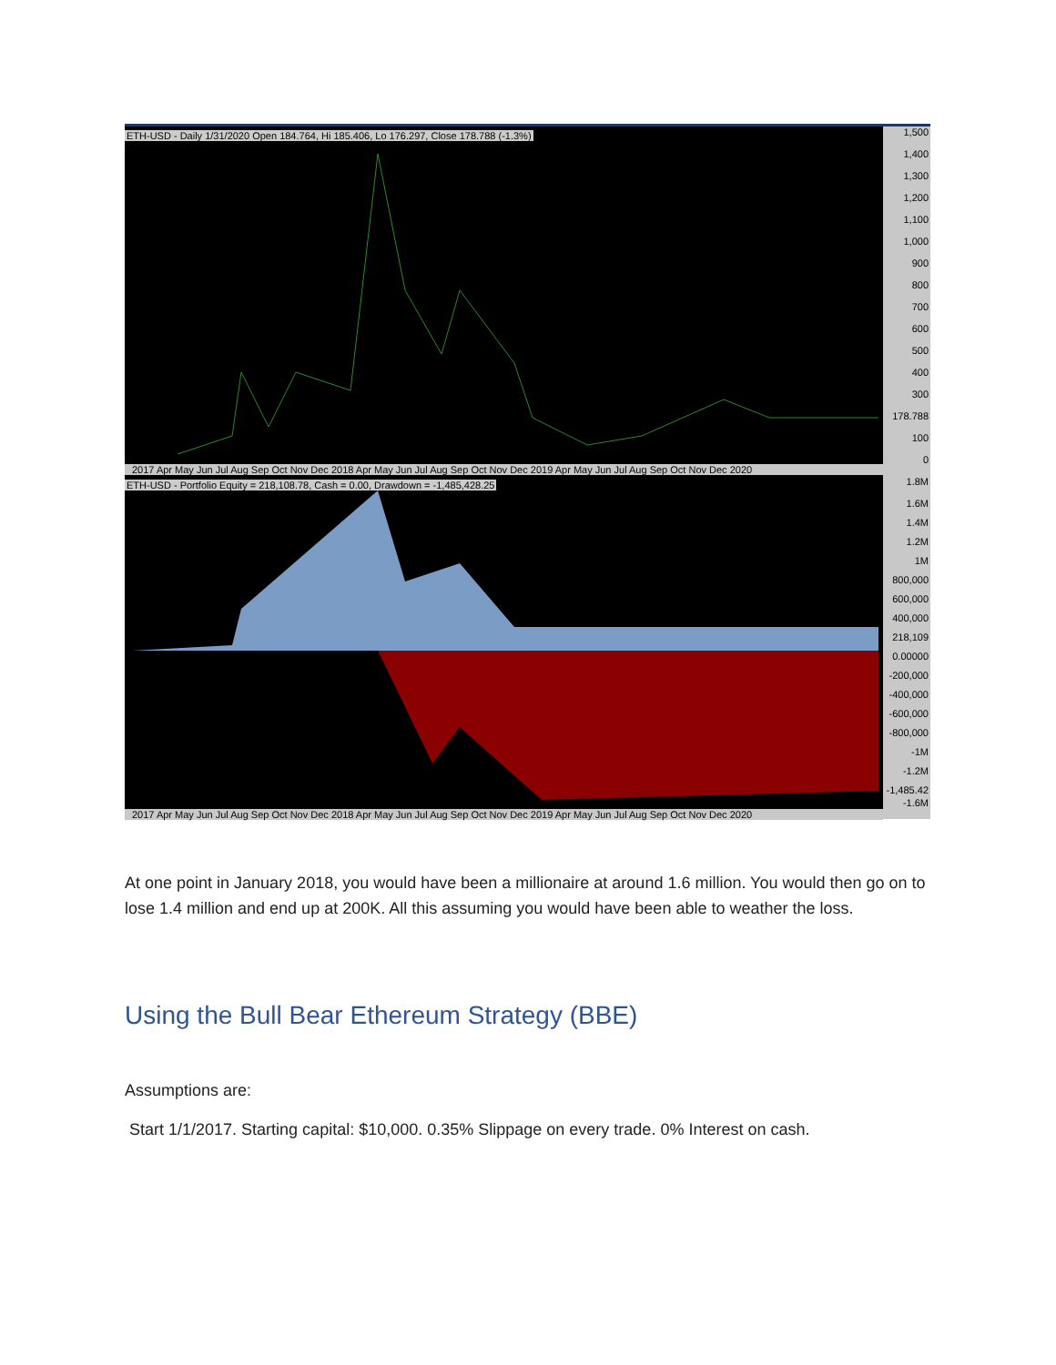ETH-USD - Daily 1/31/2020 Open 184.764, Hi 185.406, Lo 176.297, Close 178.788 (-1.3%)
2017 Apr May Jun Jul Aug Sep Oct Nov Dec 2018 Apr May Jun Jul Aug Sep Oct Nov Dec 2019 Apr May Jun Jul Aug Sep Oct Nov Dec 2020
ETH-USD - Portfolio Equity = 218,108.78, Cash = 0.00, Drawdown = -1,485,428.25
2017 Apr May Jun Jul Aug Sep Oct Nov Dec 2018 Apr May Jun Jul Aug Sep Oct Nov Dec 2019 Apr May Jun Jul Aug Sep Oct Nov Dec 2020
1,500
1,400
1,300
1,200
1,100
1,000
900
800
700
600
500
400
300
178.788
100
0
1.8M
1.6M
1.4M
1.2M
1M
800,000
600,000
400,000
218,109
0.00000
-200,000
-400,000
-600,000
-800,000
-1M
-1.2M
-1,485.42
-1.6M
At one point in January 2018, you would have been a millionaire at around 1.6 million. You would then go on to lose 1.4 million and end up at 200K. All this assuming you would have been able to weather the loss.
Using the Bull Bear Ethereum Strategy (BBE)
Assumptions are:
Start 1/1/2017. Starting capital: $10,000. 0.35% Slippage on every trade. 0% Interest on cash.